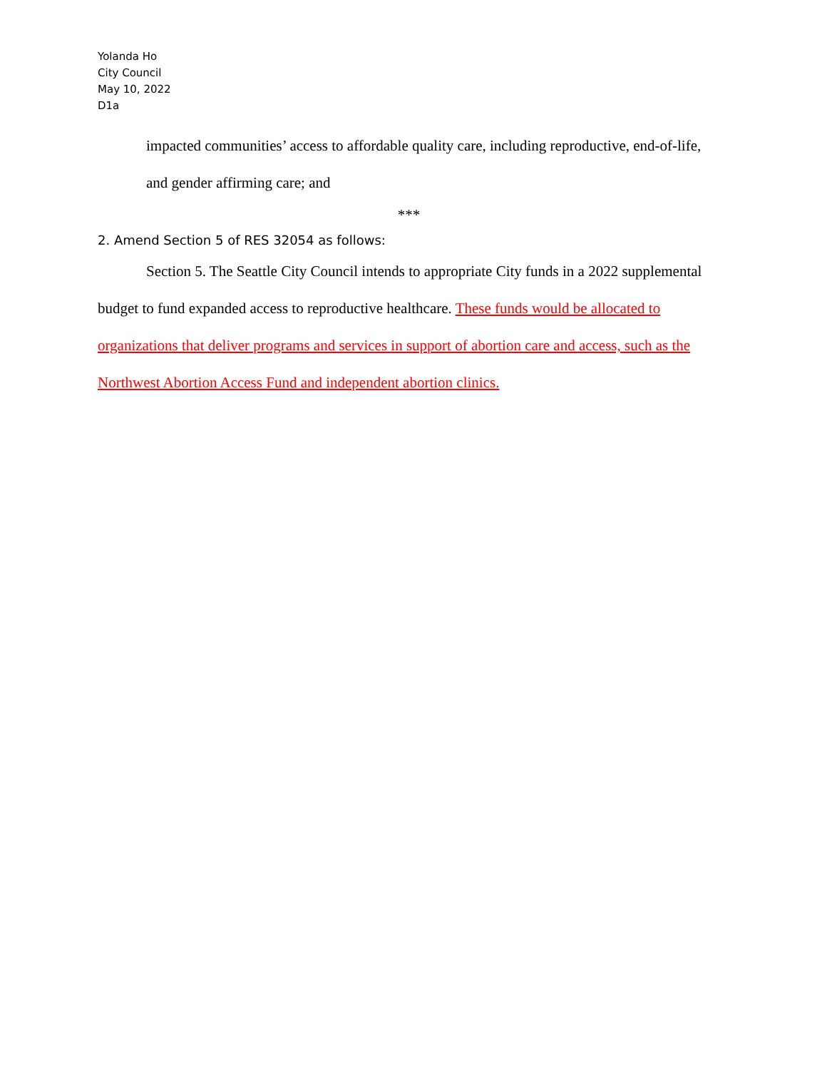Yolanda Ho
City Council
May 10, 2022
D1a
impacted communities’ access to affordable quality care, including reproductive, end-of-life, and gender affirming care; and
***
2. Amend Section 5 of RES 32054 as follows:
Section 5. The Seattle City Council intends to appropriate City funds in a 2022 supplemental budget to fund expanded access to reproductive healthcare. These funds would be allocated to organizations that deliver programs and services in support of abortion care and access, such as the Northwest Abortion Access Fund and independent abortion clinics.